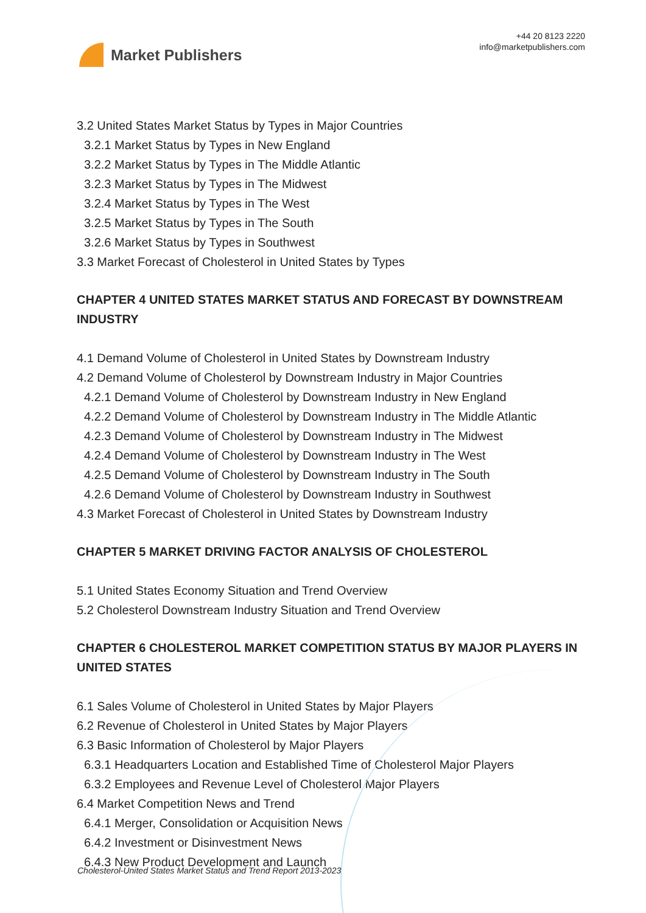Market Publishers
+44 20 8123 2220
info@marketpublishers.com
3.2 United States Market Status by Types in Major Countries
3.2.1 Market Status by Types in New England
3.2.2 Market Status by Types in The Middle Atlantic
3.2.3 Market Status by Types in The Midwest
3.2.4 Market Status by Types in The West
3.2.5 Market Status by Types in The South
3.2.6 Market Status by Types in Southwest
3.3 Market Forecast of Cholesterol in United States by Types
CHAPTER 4 UNITED STATES MARKET STATUS AND FORECAST BY DOWNSTREAM INDUSTRY
4.1 Demand Volume of Cholesterol in United States by Downstream Industry
4.2 Demand Volume of Cholesterol by Downstream Industry in Major Countries
4.2.1 Demand Volume of Cholesterol by Downstream Industry in New England
4.2.2 Demand Volume of Cholesterol by Downstream Industry in The Middle Atlantic
4.2.3 Demand Volume of Cholesterol by Downstream Industry in The Midwest
4.2.4 Demand Volume of Cholesterol by Downstream Industry in The West
4.2.5 Demand Volume of Cholesterol by Downstream Industry in The South
4.2.6 Demand Volume of Cholesterol by Downstream Industry in Southwest
4.3 Market Forecast of Cholesterol in United States by Downstream Industry
CHAPTER 5 MARKET DRIVING FACTOR ANALYSIS OF CHOLESTEROL
5.1 United States Economy Situation and Trend Overview
5.2 Cholesterol Downstream Industry Situation and Trend Overview
CHAPTER 6 CHOLESTEROL MARKET COMPETITION STATUS BY MAJOR PLAYERS IN UNITED STATES
6.1 Sales Volume of Cholesterol in United States by Major Players
6.2 Revenue of Cholesterol in United States by Major Players
6.3 Basic Information of Cholesterol by Major Players
6.3.1 Headquarters Location and Established Time of Cholesterol Major Players
6.3.2 Employees and Revenue Level of Cholesterol Major Players
6.4 Market Competition News and Trend
6.4.1 Merger, Consolidation or Acquisition News
6.4.2 Investment or Disinvestment News
6.4.3 New Product Development and Launch
Cholesterol-United States Market Status and Trend Report 2013-2023